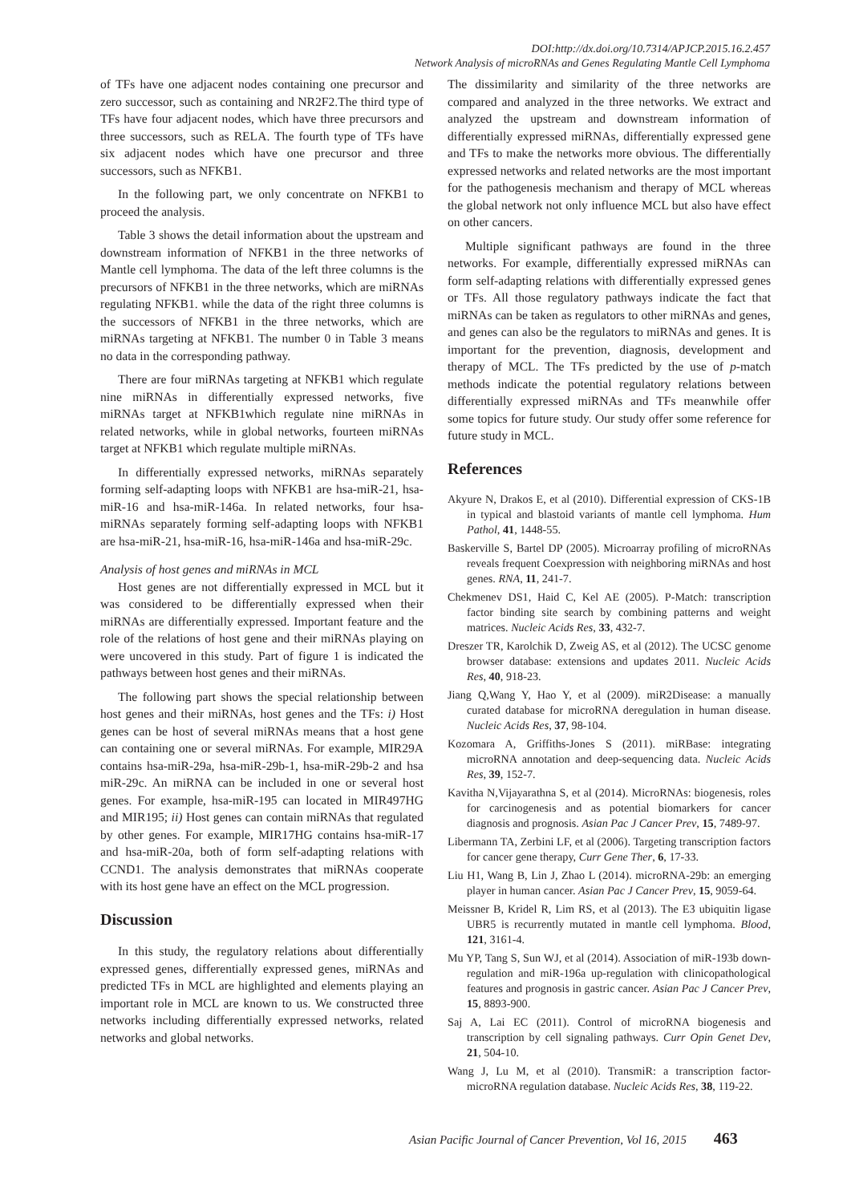DOI:http://dx.doi.org/10.7314/APJCP.2015.16.2.457
Network Analysis of microRNAs and Genes Regulating Mantle Cell Lymphoma
of TFs have one adjacent nodes containing one precursor and zero successor, such as containing and NR2F2.The third type of TFs have four adjacent nodes, which have three precursors and three successors, such as RELA. The fourth type of TFs have six adjacent nodes which have one precursor and three successors, such as NFKB1.
In the following part, we only concentrate on NFKB1 to proceed the analysis.
Table 3 shows the detail information about the upstream and downstream information of NFKB1 in the three networks of Mantle cell lymphoma. The data of the left three columns is the precursors of NFKB1 in the three networks, which are miRNAs regulating NFKB1. while the data of the right three columns is the successors of NFKB1 in the three networks, which are miRNAs targeting at NFKB1. The number 0 in Table 3 means no data in the corresponding pathway.
There are four miRNAs targeting at NFKB1 which regulate nine miRNAs in differentially expressed networks, five miRNAs target at NFKB1which regulate nine miRNAs in related networks, while in global networks, fourteen miRNAs target at NFKB1 which regulate multiple miRNAs.
In differentially expressed networks, miRNAs separately forming self-adapting loops with NFKB1 are hsa-miR-21, hsa-miR-16 and hsa-miR-146a. In related networks, four hsa-miRNAs separately forming self-adapting loops with NFKB1 are hsa-miR-21, hsa-miR-16, hsa-miR-146a and hsa-miR-29c.
Analysis of host genes and miRNAs in MCL
Host genes are not differentially expressed in MCL but it was considered to be differentially expressed when their miRNAs are differentially expressed. Important feature and the role of the relations of host gene and their miRNAs playing on were uncovered in this study. Part of figure 1 is indicated the pathways between host genes and their miRNAs.
The following part shows the special relationship between host genes and their miRNAs, host genes and the TFs: i) Host genes can be host of several miRNAs means that a host gene can containing one or several miRNAs. For example, MIR29A contains hsa-miR-29a, hsa-miR-29b-1, hsa-miR-29b-2 and hsa miR-29c. An miRNA can be included in one or several host genes. For example, hsa-miR-195 can located in MIR497HG and MIR195; ii) Host genes can contain miRNAs that regulated by other genes. For example, MIR17HG contains hsa-miR-17 and hsa-miR-20a, both of form self-adapting relations with CCND1. The analysis demonstrates that miRNAs cooperate with its host gene have an effect on the MCL progression.
Discussion
In this study, the regulatory relations about differentially expressed genes, differentially expressed genes, miRNAs and predicted TFs in MCL are highlighted and elements playing an important role in MCL are known to us. We constructed three networks including differentially expressed networks, related networks and global networks.
The dissimilarity and similarity of the three networks are compared and analyzed in the three networks. We extract and analyzed the upstream and downstream information of differentially expressed miRNAs, differentially expressed gene and TFs to make the networks more obvious. The differentially expressed networks and related networks are the most important for the pathogenesis mechanism and therapy of MCL whereas the global network not only influence MCL but also have effect on other cancers.
Multiple significant pathways are found in the three networks. For example, differentially expressed miRNAs can form self-adapting relations with differentially expressed genes or TFs. All those regulatory pathways indicate the fact that miRNAs can be taken as regulators to other miRNAs and genes, and genes can also be the regulators to miRNAs and genes. It is important for the prevention, diagnosis, development and therapy of MCL. The TFs predicted by the use of p-match methods indicate the potential regulatory relations between differentially expressed miRNAs and TFs meanwhile offer some topics for future study. Our study offer some reference for future study in MCL.
References
Akyure N, Drakos E, et al (2010). Differential expression of CKS-1B in typical and blastoid variants of mantle cell lymphoma. Hum Pathol, 41, 1448-55.
Baskerville S, Bartel DP (2005). Microarray profiling of microRNAs reveals frequent Coexpression with neighboring miRNAs and host genes. RNA, 11, 241-7.
Chekmenev DS1, Haid C, Kel AE (2005). P-Match: transcription factor binding site search by combining patterns and weight matrices. Nucleic Acids Res, 33, 432-7.
Dreszer TR, Karolchik D, Zweig AS, et al (2012). The UCSC genome browser database: extensions and updates 2011. Nucleic Acids Res, 40, 918-23.
Jiang Q,Wang Y, Hao Y, et al (2009). miR2Disease: a manually curated database for microRNA deregulation in human disease. Nucleic Acids Res, 37, 98-104.
Kozomara A, Griffiths-Jones S (2011). miRBase: integrating microRNA annotation and deep-sequencing data. Nucleic Acids Res, 39, 152-7.
Kavitha N,Vijayarathna S, et al (2014). MicroRNAs: biogenesis, roles for carcinogenesis and as potential biomarkers for cancer diagnosis and prognosis. Asian Pac J Cancer Prev, 15, 7489-97.
Libermann TA, Zerbini LF, et al (2006). Targeting transcription factors for cancer gene therapy, Curr Gene Ther, 6, 17-33.
Liu H1, Wang B, Lin J, Zhao L (2014). microRNA-29b: an emerging player in human cancer. Asian Pac J Cancer Prev, 15, 9059-64.
Meissner B, Kridel R, Lim RS, et al (2013). The E3 ubiquitin ligase UBR5 is recurrently mutated in mantle cell lymphoma. Blood, 121, 3161-4.
Mu YP, Tang S, Sun WJ, et al (2014). Association of miR-193b down-regulation and miR-196a up-regulation with clinicopathological features and prognosis in gastric cancer. Asian Pac J Cancer Prev, 15, 8893-900.
Saj A, Lai EC (2011). Control of microRNA biogenesis and transcription by cell signaling pathways. Curr Opin Genet Dev, 21, 504-10.
Wang J, Lu M, et al (2010). TransmiR: a transcription factor-microRNA regulation database. Nucleic Acids Res, 38, 119-22.
Asian Pacific Journal of Cancer Prevention, Vol 16, 2015 463